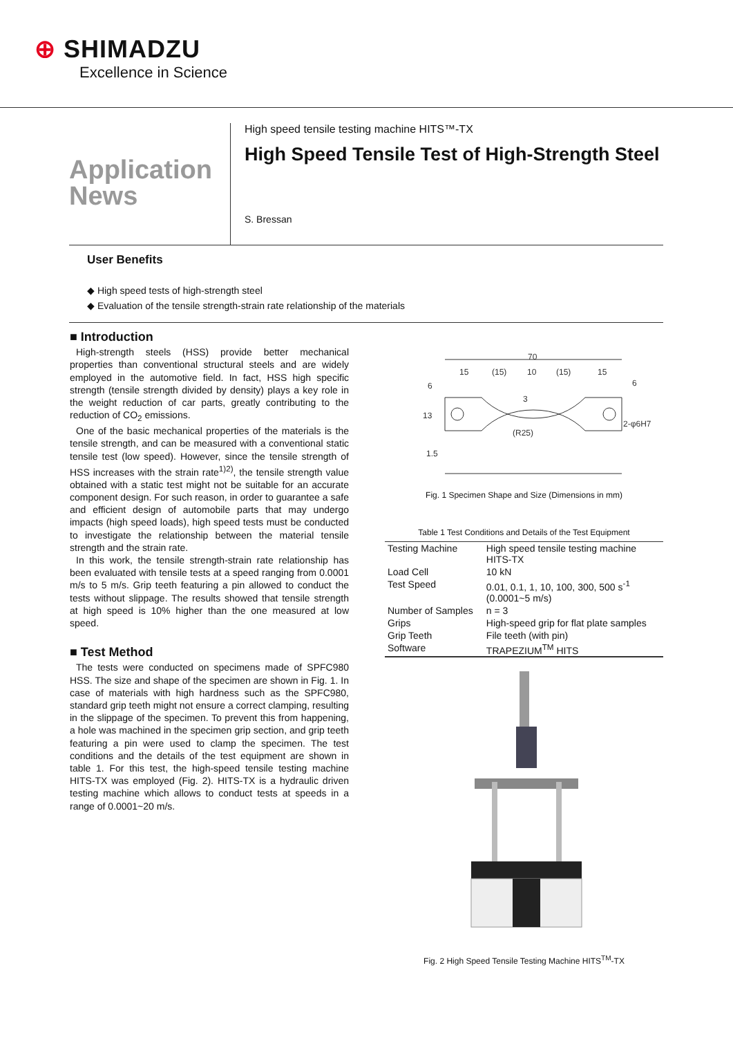⊕ SHIMADZU
Excellence in Science
Application
News
High speed tensile testing machine HITS™-TX
High Speed Tensile Test of High-Strength Steel
S. Bressan
User Benefits
◆ High speed tests of high-strength steel
◆ Evaluation of the tensile strength-strain rate relationship of the materials
■ Introduction
High-strength steels (HSS) provide better mechanical properties than conventional structural steels and are widely employed in the automotive field. In fact, HSS high specific strength (tensile strength divided by density) plays a key role in the weight reduction of car parts, greatly contributing to the reduction of CO<sub>2</sub> emissions.
One of the basic mechanical properties of the materials is the tensile strength, and can be measured with a conventional static tensile test (low speed). However, since the tensile strength of HSS increases with the strain rate<sup>1)2)</sup>, the tensile strength value obtained with a static test might not be suitable for an accurate component design. For such reason, in order to guarantee a safe and efficient design of automobile parts that may undergo impacts (high speed loads), high speed tests must be conducted to investigate the relationship between the material tensile strength and the strain rate.
In this work, the tensile strength-strain rate relationship has been evaluated with tensile tests at a speed ranging from 0.0001 m/s to 5 m/s. Grip teeth featuring a pin allowed to conduct the tests without slippage. The results showed that tensile strength at high speed is 10% higher than the one measured at low speed.
■ Test Method
The tests were conducted on specimens made of SPFC980 HSS. The size and shape of the specimen are shown in Fig. 1. In case of materials with high hardness such as the SPFC980, standard grip teeth might not ensure a correct clamping, resulting in the slippage of the specimen. To prevent this from happening, a hole was machined in the specimen grip section, and grip teeth featuring a pin were used to clamp the specimen. The test conditions and the details of the test equipment are shown in table 1. For this test, the high-speed tensile testing machine HITS-TX was employed (Fig. 2). HITS-TX is a hydraulic driven testing machine which allows to conduct tests at speeds in a range of 0.0001~20 m/s.
70
15
(15)
10
(15)
15
6
6
13
3
(R25)
2-φ6H7
1.5
Fig. 1 Specimen Shape and Size (Dimensions in mm)
Table 1 Test Conditions and Details of the Test Equipment
| Testing Machine | High speed tensile testing machine HITS-TX |
| Load Cell | 10 kN |
| Test Speed | 0.01, 0.1, 1, 10, 100, 300, 500 s<sup>-1</sup> (0.0001~5 m/s) |
| Number of Samples | n = 3 |
| Grips | High-speed grip for flat plate samples |
| Grip Teeth | File teeth (with pin) |
| Software | TRAPEZIUM<sup>TM</sup> HITS |
Fig. 2 High Speed Tensile Testing Machine HITS<sup>TM</sup>-TX